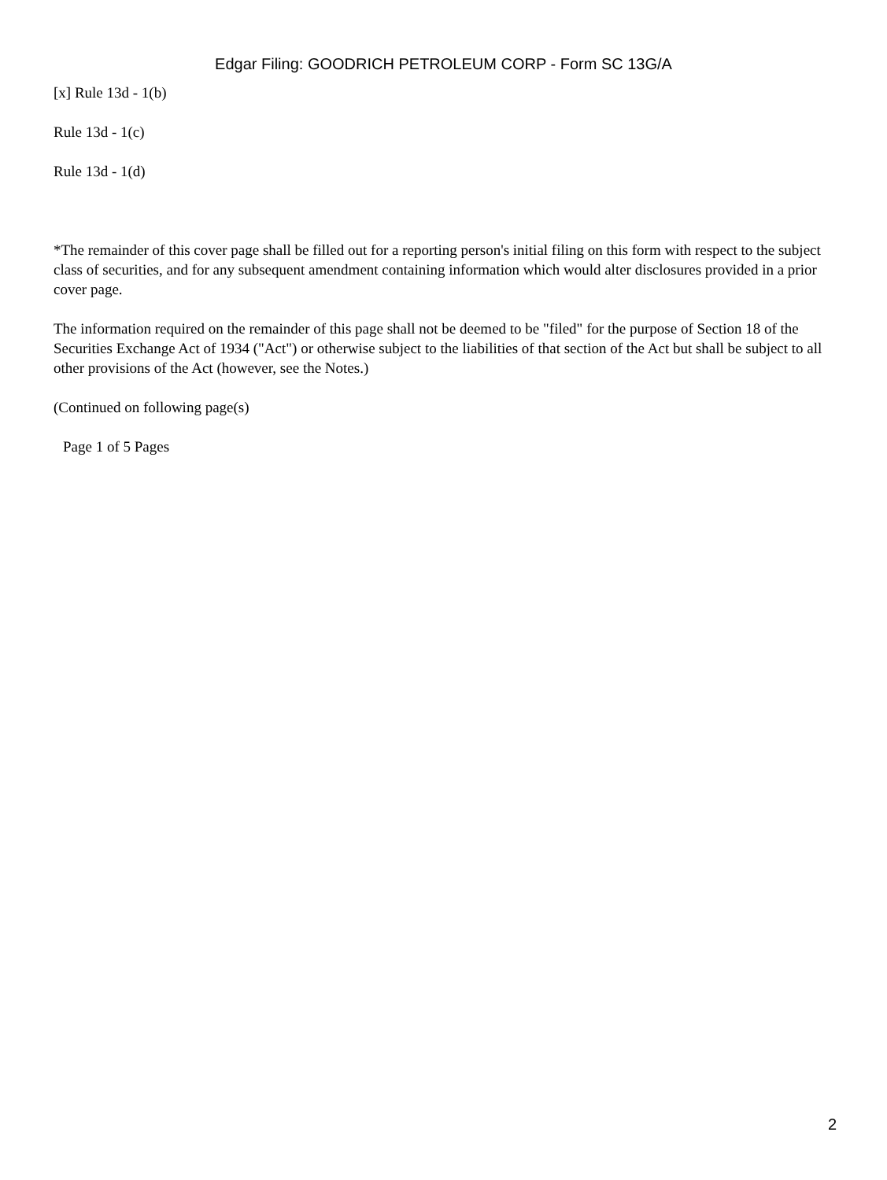Edgar Filing: GOODRICH PETROLEUM CORP - Form SC 13G/A
[x] Rule 13d - 1(b)
Rule 13d - 1(c)
Rule 13d - 1(d)
*The remainder of this cover page shall be filled out for a reporting person's initial filing on this form with respect to the subject class of securities, and for any subsequent amendment containing information which would alter disclosures provided in a prior cover page.
The information required on the remainder of this page shall not be deemed to be "filed" for the purpose of Section 18 of the Securities Exchange Act of 1934 ("Act") or otherwise subject to the liabilities of that section of the Act but shall be subject to all other provisions of the Act (however, see the Notes.)
(Continued on following page(s)
Page 1 of 5 Pages
2